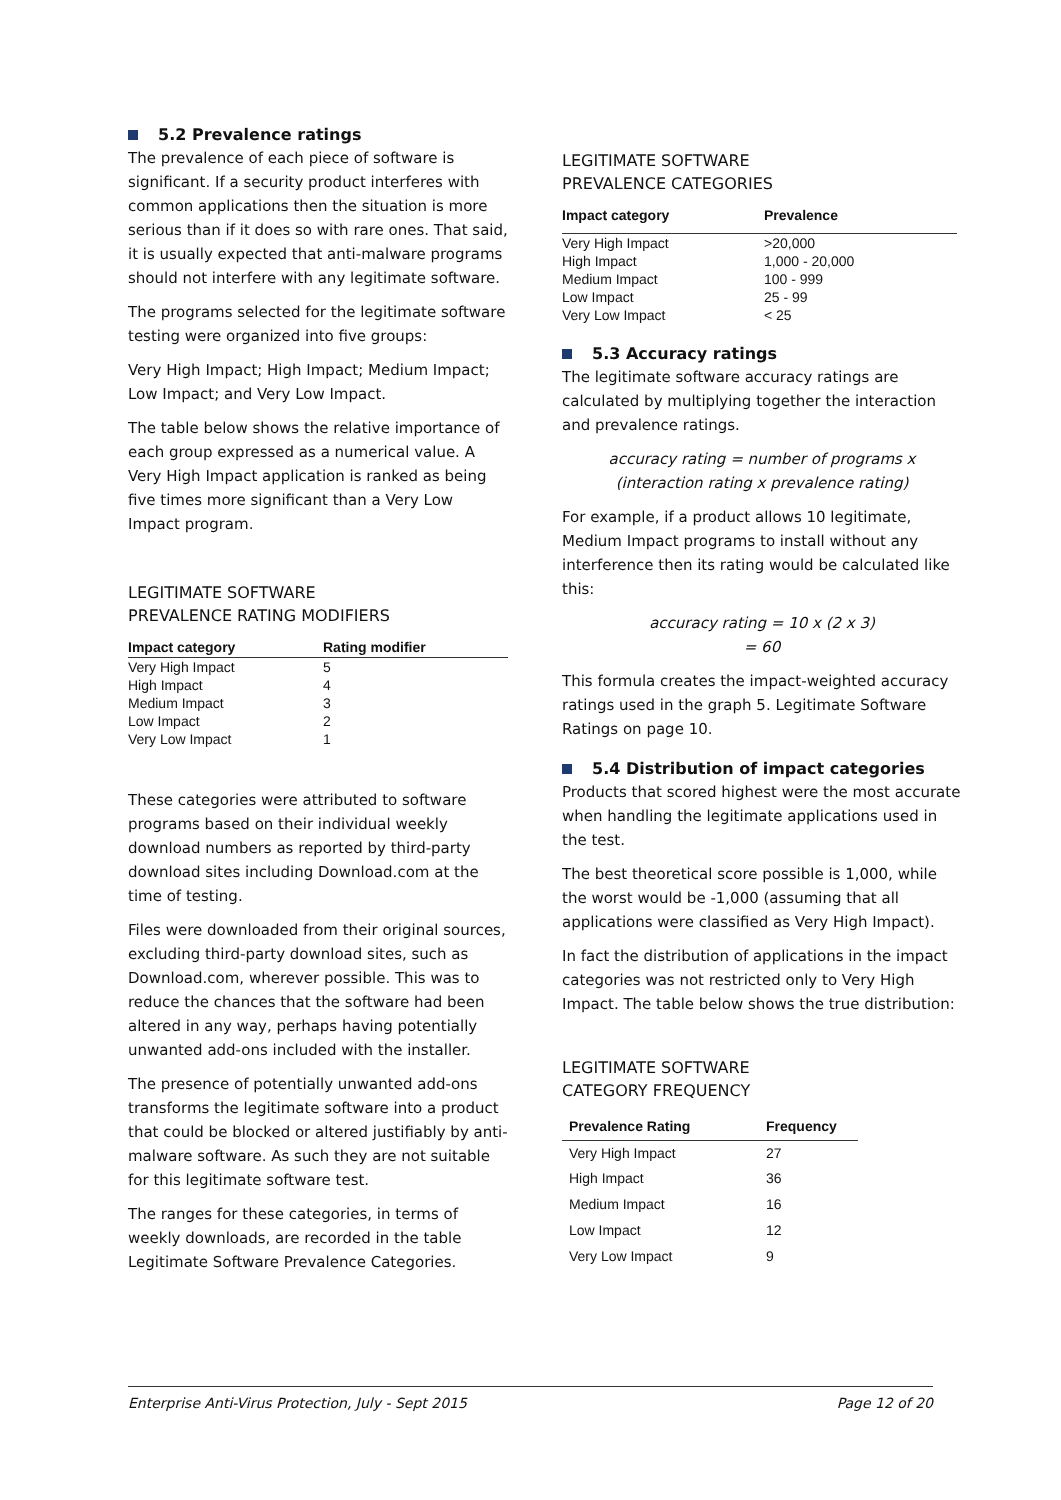5.2 Prevalence ratings
The prevalence of each piece of software is significant. If a security product interferes with common applications then the situation is more serious than if it does so with rare ones. That said, it is usually expected that anti-malware programs should not interfere with any legitimate software.
The programs selected for the legitimate software testing were organized into five groups:
Very High Impact; High Impact; Medium Impact; Low Impact; and Very Low Impact.
The table below shows the relative importance of each group expressed as a numerical value. A Very High Impact application is ranked as being five times more significant than a Very Low Impact program.
LEGITIMATE SOFTWARE
PREVALENCE RATING MODIFIERS
| Impact category | Rating modifier |
| --- | --- |
| Very High Impact | 5 |
| High Impact | 4 |
| Medium Impact | 3 |
| Low Impact | 2 |
| Very Low Impact | 1 |
These categories were attributed to software programs based on their individual weekly download numbers as reported by third-party download sites including Download.com at the time of testing.
Files were downloaded from their original sources, excluding third-party download sites, such as Download.com, wherever possible. This was to reduce the chances that the software had been altered in any way, perhaps having potentially unwanted add-ons included with the installer.
The presence of potentially unwanted add-ons transforms the legitimate software into a product that could be blocked or altered justifiably by anti-malware software. As such they are not suitable for this legitimate software test.
The ranges for these categories, in terms of weekly downloads, are recorded in the table Legitimate Software Prevalence Categories.
LEGITIMATE SOFTWARE
PREVALENCE CATEGORIES
| Impact category | Prevalence |
| --- | --- |
| Very High Impact | >20,000 |
| High Impact | 1,000 - 20,000 |
| Medium Impact | 100 - 999 |
| Low Impact | 25 - 99 |
| Very Low Impact | < 25 |
5.3 Accuracy ratings
The legitimate software accuracy ratings are calculated by multiplying together the interaction and prevalence ratings.
accuracy rating = number of programs x
(interaction rating x prevalence rating)
For example, if a product allows 10 legitimate, Medium Impact programs to install without any interference then its rating would be calculated like this:
accuracy rating = 10 x (2 x 3)
= 60
This formula creates the impact-weighted accuracy ratings used in the graph 5. Legitimate Software Ratings on page 10.
5.4 Distribution of impact categories
Products that scored highest were the most accurate when handling the legitimate applications used in the test.
The best theoretical score possible is 1,000, while the worst would be -1,000 (assuming that all applications were classified as Very High Impact).
In fact the distribution of applications in the impact categories was not restricted only to Very High Impact. The table below shows the true distribution:
LEGITIMATE SOFTWARE
CATEGORY FREQUENCY
| Prevalence Rating | Frequency |
| --- | --- |
| Very High Impact | 27 |
| High Impact | 36 |
| Medium Impact | 16 |
| Low Impact | 12 |
| Very Low Impact | 9 |
Enterprise Anti-Virus Protection, July - Sept 2015 Page 12 of 20